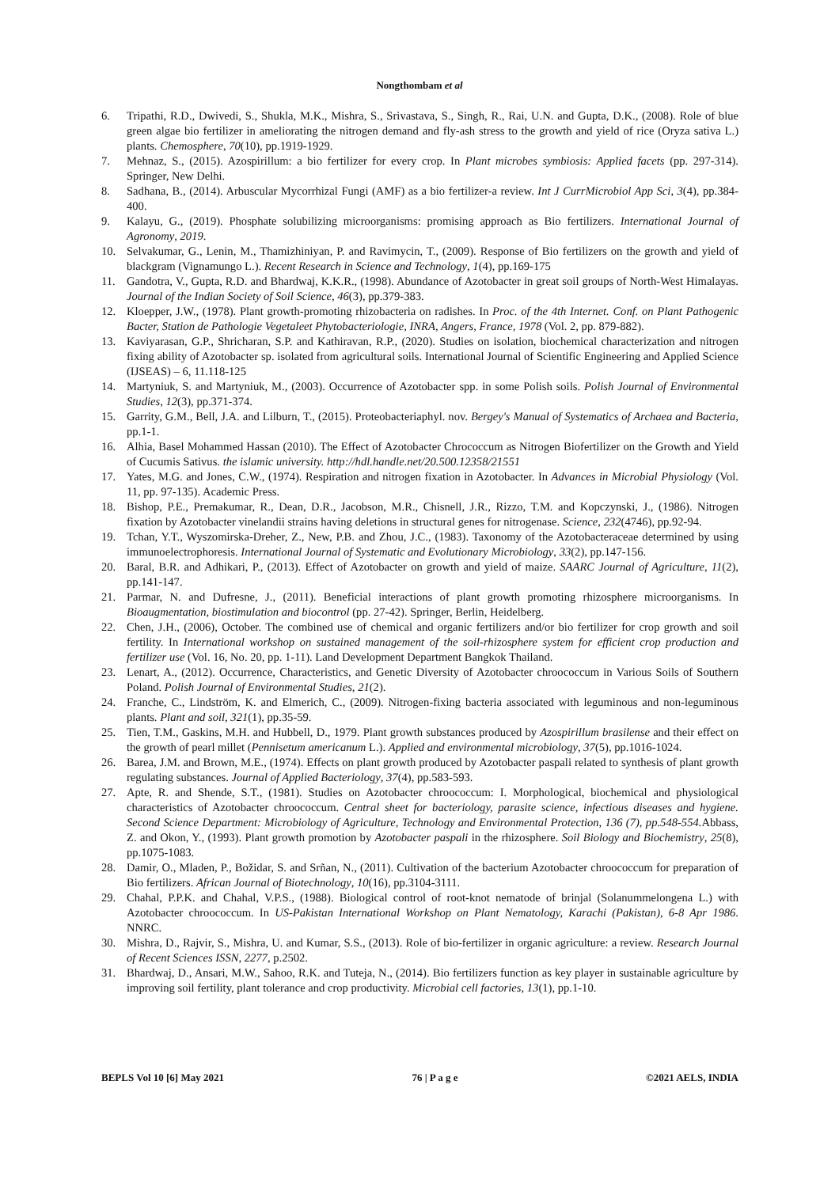Nongthombam et al
6. Tripathi, R.D., Dwivedi, S., Shukla, M.K., Mishra, S., Srivastava, S., Singh, R., Rai, U.N. and Gupta, D.K., (2008). Role of blue green algae bio fertilizer in ameliorating the nitrogen demand and fly-ash stress to the growth and yield of rice (Oryza sativa L.) plants. Chemosphere, 70(10), pp.1919-1929.
7. Mehnaz, S., (2015). Azospirillum: a bio fertilizer for every crop. In Plant microbes symbiosis: Applied facets (pp. 297-314). Springer, New Delhi.
8. Sadhana, B., (2014). Arbuscular Mycorrhizal Fungi (AMF) as a bio fertilizer-a review. Int J CurrMicrobiol App Sci, 3(4), pp.384-400.
9. Kalayu, G., (2019). Phosphate solubilizing microorganisms: promising approach as Bio fertilizers. International Journal of Agronomy, 2019.
10. Selvakumar, G., Lenin, M., Thamizhiniyan, P. and Ravimycin, T., (2009). Response of Bio fertilizers on the growth and yield of blackgram (Vignamungo L.). Recent Research in Science and Technology, 1(4), pp.169-175
11. Gandotra, V., Gupta, R.D. and Bhardwaj, K.K.R., (1998). Abundance of Azotobacter in great soil groups of North-West Himalayas. Journal of the Indian Society of Soil Science, 46(3), pp.379-383.
12. Kloepper, J.W., (1978). Plant growth-promoting rhizobacteria on radishes. In Proc. of the 4th Internet. Conf. on Plant Pathogenic Bacter, Station de Pathologie Vegetaleet Phytobacteriologie, INRA, Angers, France, 1978 (Vol. 2, pp. 879-882).
13. Kaviyarasan, G.P., Shricharan, S.P. and Kathiravan, R.P., (2020). Studies on isolation, biochemical characterization and nitrogen fixing ability of Azotobacter sp. isolated from agricultural soils. International Journal of Scientific Engineering and Applied Science (IJSEAS) – 6, 11.118-125
14. Martyniuk, S. and Martyniuk, M., (2003). Occurrence of Azotobacter spp. in some Polish soils. Polish Journal of Environmental Studies, 12(3), pp.371-374.
15. Garrity, G.M., Bell, J.A. and Lilburn, T., (2015). Proteobacteriaphyl. nov. Bergey's Manual of Systematics of Archaea and Bacteria, pp.1-1.
16. Alhia, Basel Mohammed Hassan (2010). The Effect of Azotobacter Chrococcum as Nitrogen Biofertilizer on the Growth and Yield of Cucumis Sativus. the islamic university. http://hdl.handle.net/20.500.12358/21551
17. Yates, M.G. and Jones, C.W., (1974). Respiration and nitrogen fixation in Azotobacter. In Advances in Microbial Physiology (Vol. 11, pp. 97-135). Academic Press.
18. Bishop, P.E., Premakumar, R., Dean, D.R., Jacobson, M.R., Chisnell, J.R., Rizzo, T.M. and Kopczynski, J., (1986). Nitrogen fixation by Azotobacter vinelandii strains having deletions in structural genes for nitrogenase. Science, 232(4746), pp.92-94.
19. Tchan, Y.T., Wyszomirska-Dreher, Z., New, P.B. and Zhou, J.C., (1983). Taxonomy of the Azotobacteraceae determined by using immunoelectrophoresis. International Journal of Systematic and Evolutionary Microbiology, 33(2), pp.147-156.
20. Baral, B.R. and Adhikari, P., (2013). Effect of Azotobacter on growth and yield of maize. SAARC Journal of Agriculture, 11(2), pp.141-147.
21. Parmar, N. and Dufresne, J., (2011). Beneficial interactions of plant growth promoting rhizosphere microorganisms. In Bioaugmentation, biostimulation and biocontrol (pp. 27-42). Springer, Berlin, Heidelberg.
22. Chen, J.H., (2006), October. The combined use of chemical and organic fertilizers and/or bio fertilizer for crop growth and soil fertility. In International workshop on sustained management of the soil-rhizosphere system for efficient crop production and fertilizer use (Vol. 16, No. 20, pp. 1-11). Land Development Department Bangkok Thailand.
23. Lenart, A., (2012). Occurrence, Characteristics, and Genetic Diversity of Azotobacter chroococcum in Various Soils of Southern Poland. Polish Journal of Environmental Studies, 21(2).
24. Franche, C., Lindström, K. and Elmerich, C., (2009). Nitrogen-fixing bacteria associated with leguminous and non-leguminous plants. Plant and soil, 321(1), pp.35-59.
25. Tien, T.M., Gaskins, M.H. and Hubbell, D., 1979. Plant growth substances produced by Azospirillum brasilense and their effect on the growth of pearl millet (Pennisetum americanum L.). Applied and environmental microbiology, 37(5), pp.1016-1024.
26. Barea, J.M. and Brown, M.E., (1974). Effects on plant growth produced by Azotobacter paspali related to synthesis of plant growth regulating substances. Journal of Applied Bacteriology, 37(4), pp.583-593.
27. Apte, R. and Shende, S.T., (1981). Studies on Azotobacter chroococcum: I. Morphological, biochemical and physiological characteristics of Azotobacter chroococcum. Central sheet for bacteriology, parasite science, infectious diseases and hygiene. Second Science Department: Microbiology of Agriculture, Technology and Environmental Protection, 136 (7), pp.548-554. Abbass, Z. and Okon, Y., (1993). Plant growth promotion by Azotobacter paspali in the rhizosphere. Soil Biology and Biochemistry, 25(8), pp.1075-1083.
28. Damir, O., Mladen, P., Božidar, S. and Srñan, N., (2011). Cultivation of the bacterium Azotobacter chroococcum for preparation of Bio fertilizers. African Journal of Biotechnology, 10(16), pp.3104-3111.
29. Chahal, P.P.K. and Chahal, V.P.S., (1988). Biological control of root-knot nematode of brinjal (Solanummelongena L.) with Azotobacter chroococcum. In US-Pakistan International Workshop on Plant Nematology, Karachi (Pakistan), 6-8 Apr 1986. NNRC.
30. Mishra, D., Rajvir, S., Mishra, U. and Kumar, S.S., (2013). Role of bio-fertilizer in organic agriculture: a review. Research Journal of Recent Sciences ISSN, 2277, p.2502.
31. Bhardwaj, D., Ansari, M.W., Sahoo, R.K. and Tuteja, N., (2014). Bio fertilizers function as key player in sustainable agriculture by improving soil fertility, plant tolerance and crop productivity. Microbial cell factories, 13(1), pp.1-10.
BEPLS Vol 10 [6] May 2021 76 | P a g e ©2021 AELS, INDIA